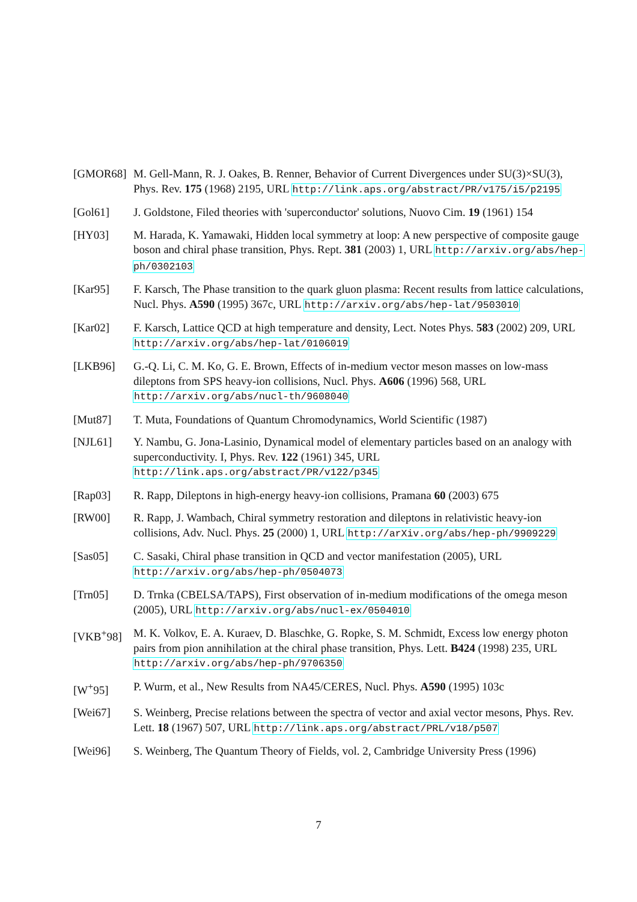[GMOR68] M. Gell-Mann, R. J. Oakes, B. Renner, Behavior of Current Divergences under SU(3)×SU(3), Phys. Rev. 175 (1968) 2195, URL http://link.aps.org/abstract/PR/v175/i5/p2195
[Gol61] J. Goldstone, Filed theories with 'superconductor' solutions, Nuovo Cim. 19 (1961) 154
[HY03] M. Harada, K. Yamawaki, Hidden local symmetry at loop: A new perspective of composite gauge boson and chiral phase transition, Phys. Rept. 381 (2003) 1, URL http://arxiv.org/abs/hep-ph/0302103
[Kar95] F. Karsch, The Phase transition to the quark gluon plasma: Recent results from lattice calculations, Nucl. Phys. A590 (1995) 367c, URL http://arxiv.org/abs/hep-lat/9503010
[Kar02] F. Karsch, Lattice QCD at high temperature and density, Lect. Notes Phys. 583 (2002) 209, URL http://arxiv.org/abs/hep-lat/0106019
[LKB96] G.-Q. Li, C. M. Ko, G. E. Brown, Effects of in-medium vector meson masses on low-mass dileptons from SPS heavy-ion collisions, Nucl. Phys. A606 (1996) 568, URL http://arxiv.org/abs/nucl-th/9608040
[Mut87] T. Muta, Foundations of Quantum Chromodynamics, World Scientific (1987)
[NJL61] Y. Nambu, G. Jona-Lasinio, Dynamical model of elementary particles based on an analogy with superconductivity. I, Phys. Rev. 122 (1961) 345, URL http://link.aps.org/abstract/PR/v122/p345
[Rap03] R. Rapp, Dileptons in high-energy heavy-ion collisions, Pramana 60 (2003) 675
[RW00] R. Rapp, J. Wambach, Chiral symmetry restoration and dileptons in relativistic heavy-ion collisions, Adv. Nucl. Phys. 25 (2000) 1, URL http://arXiv.org/abs/hep-ph/9909229
[Sas05] C. Sasaki, Chiral phase transition in QCD and vector manifestation (2005), URL http://arxiv.org/abs/hep-ph/0504073
[Trn05] D. Trnka (CBELSA/TAPS), First observation of in-medium modifications of the omega meson (2005), URL http://arxiv.org/abs/nucl-ex/0504010
[VKB<sup>+</sup>98] M. K. Volkov, E. A. Kuraev, D. Blaschke, G. Ropke, S. M. Schmidt, Excess low energy photon pairs from pion annihilation at the chiral phase transition, Phys. Lett. B424 (1998) 235, URL http://arxiv.org/abs/hep-ph/9706350
[W<sup>+</sup>95] P. Wurm, et al., New Results from NA45/CERES, Nucl. Phys. A590 (1995) 103c
[Wei67] S. Weinberg, Precise relations between the spectra of vector and axial vector mesons, Phys. Rev. Lett. 18 (1967) 507, URL http://link.aps.org/abstract/PRL/v18/p507
[Wei96] S. Weinberg, The Quantum Theory of Fields, vol. 2, Cambridge University Press (1996)
7